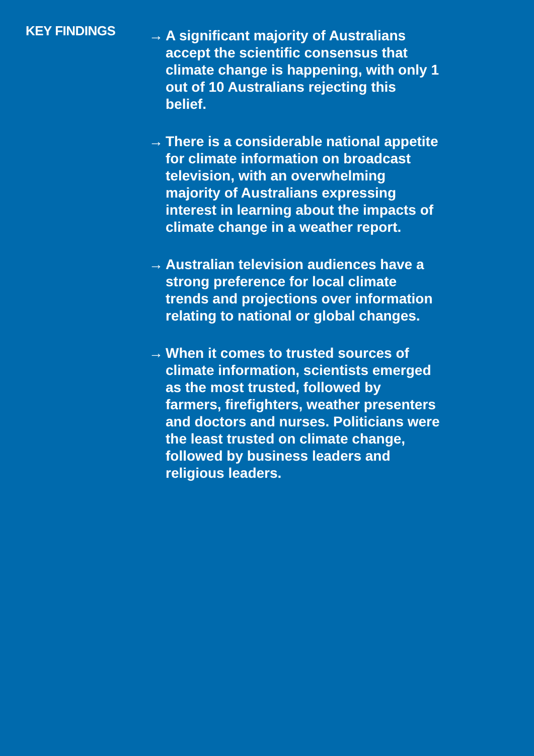KEY FINDINGS
→ A significant majority of Australians accept the scientific consensus that climate change is happening, with only 1 out of 10 Australians rejecting this belief.
→ There is a considerable national appetite for climate information on broadcast television, with an overwhelming majority of Australians expressing interest in learning about the impacts of climate change in a weather report.
→ Australian television audiences have a strong preference for local climate trends and projections over information relating to national or global changes.
→ When it comes to trusted sources of climate information, scientists emerged as the most trusted, followed by farmers, firefighters, weather presenters and doctors and nurses. Politicians were the least trusted on climate change, followed by business leaders and religious leaders.